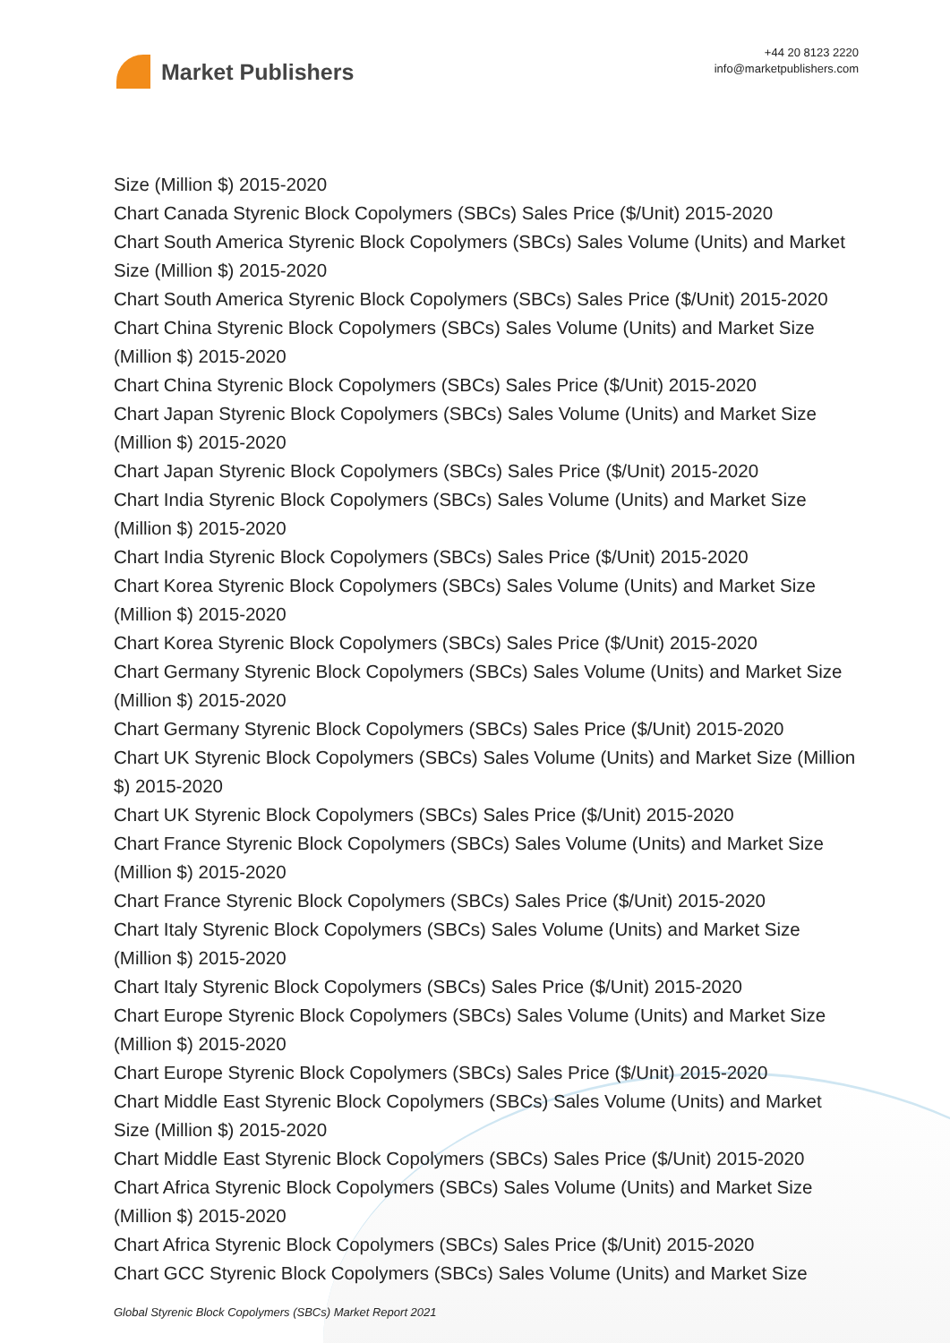Market Publishers
+44 20 8123 2220
info@marketpublishers.com
Size (Million $) 2015-2020
Chart Canada Styrenic Block Copolymers (SBCs) Sales Price ($/Unit) 2015-2020
Chart South America Styrenic Block Copolymers (SBCs) Sales Volume (Units) and Market Size (Million $) 2015-2020
Chart South America Styrenic Block Copolymers (SBCs) Sales Price ($/Unit) 2015-2020
Chart China Styrenic Block Copolymers (SBCs) Sales Volume (Units) and Market Size (Million $) 2015-2020
Chart China Styrenic Block Copolymers (SBCs) Sales Price ($/Unit) 2015-2020
Chart Japan Styrenic Block Copolymers (SBCs) Sales Volume (Units) and Market Size (Million $) 2015-2020
Chart Japan Styrenic Block Copolymers (SBCs) Sales Price ($/Unit) 2015-2020
Chart India Styrenic Block Copolymers (SBCs) Sales Volume (Units) and Market Size (Million $) 2015-2020
Chart India Styrenic Block Copolymers (SBCs) Sales Price ($/Unit) 2015-2020
Chart Korea Styrenic Block Copolymers (SBCs) Sales Volume (Units) and Market Size (Million $) 2015-2020
Chart Korea Styrenic Block Copolymers (SBCs) Sales Price ($/Unit) 2015-2020
Chart Germany Styrenic Block Copolymers (SBCs) Sales Volume (Units) and Market Size (Million $) 2015-2020
Chart Germany Styrenic Block Copolymers (SBCs) Sales Price ($/Unit) 2015-2020
Chart UK Styrenic Block Copolymers (SBCs) Sales Volume (Units) and Market Size (Million $) 2015-2020
Chart UK Styrenic Block Copolymers (SBCs) Sales Price ($/Unit) 2015-2020
Chart France Styrenic Block Copolymers (SBCs) Sales Volume (Units) and Market Size (Million $) 2015-2020
Chart France Styrenic Block Copolymers (SBCs) Sales Price ($/Unit) 2015-2020
Chart Italy Styrenic Block Copolymers (SBCs) Sales Volume (Units) and Market Size (Million $) 2015-2020
Chart Italy Styrenic Block Copolymers (SBCs) Sales Price ($/Unit) 2015-2020
Chart Europe Styrenic Block Copolymers (SBCs) Sales Volume (Units) and Market Size (Million $) 2015-2020
Chart Europe Styrenic Block Copolymers (SBCs) Sales Price ($/Unit) 2015-2020
Chart Middle East Styrenic Block Copolymers (SBCs) Sales Volume (Units) and Market Size (Million $) 2015-2020
Chart Middle East Styrenic Block Copolymers (SBCs) Sales Price ($/Unit) 2015-2020
Chart Africa Styrenic Block Copolymers (SBCs) Sales Volume (Units) and Market Size (Million $) 2015-2020
Chart Africa Styrenic Block Copolymers (SBCs) Sales Price ($/Unit) 2015-2020
Chart GCC Styrenic Block Copolymers (SBCs) Sales Volume (Units) and Market Size
Global Styrenic Block Copolymers (SBCs) Market Report 2021